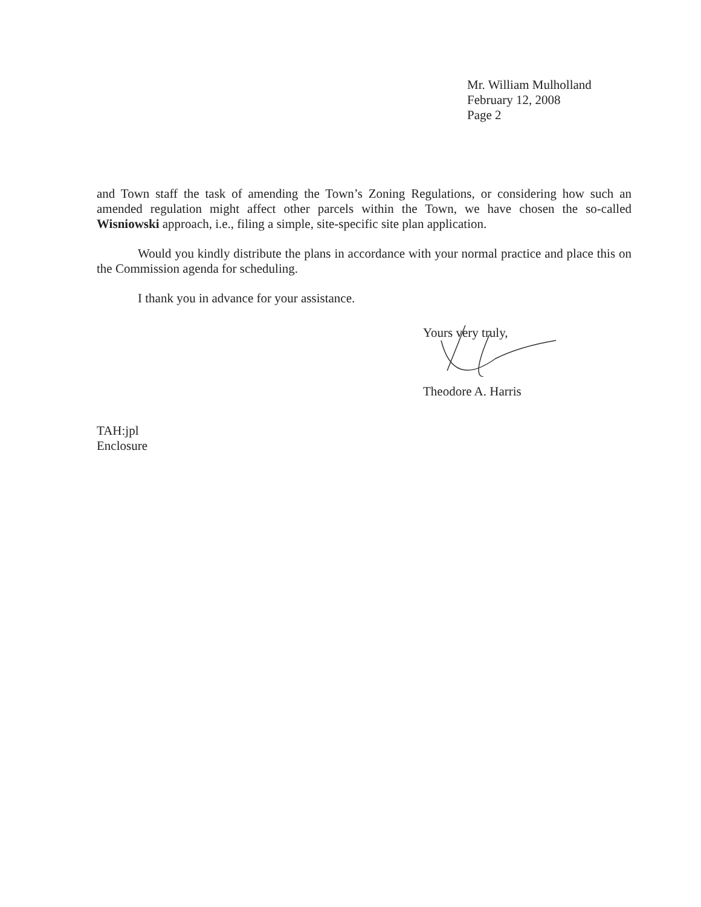Mr. William Mulholland
February 12, 2008
Page 2
and Town staff the task of amending the Town’s Zoning Regulations, or considering how such an amended regulation might affect other parcels within the Town, we have chosen the so-called Wisniowski approach, i.e., filing a simple, site-specific site plan application.
Would you kindly distribute the plans in accordance with your normal practice and place this on the Commission agenda for scheduling.
I thank you in advance for your assistance.
Yours very truly,
Theodore A. Harris
TAH:jpl
Enclosure